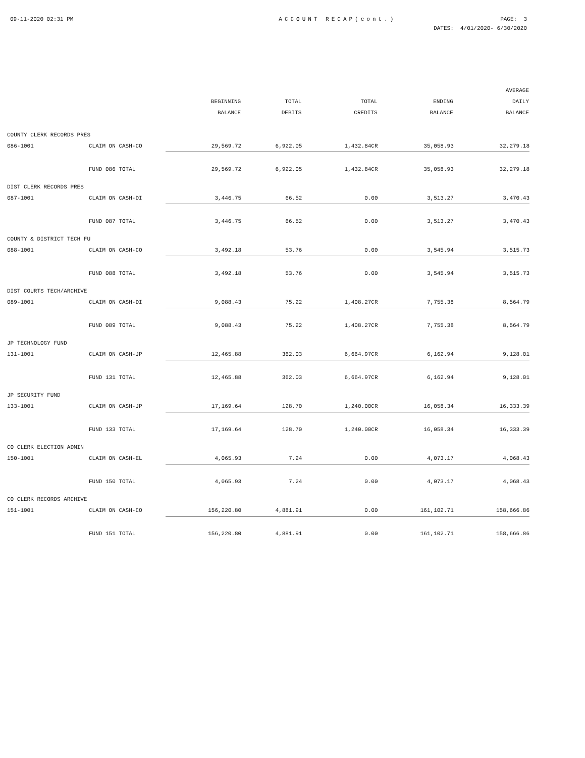09-11-2020 02:31 PM ACCOUNT RECAP(cont.) PAGE: 3
DATES: 4/01/2020- 6/30/2020
| | | BEGINNING BALANCE | TOTAL DEBITS | TOTAL CREDITS | ENDING BALANCE | AVERAGE DAILY BALANCE |
| --- | --- | --- | --- | --- | --- | --- |
| COUNTY CLERK RECORDS PRES | | | | | | |
| 086-1001 | CLAIM ON CASH-CO | 29,569.72 | 6,922.05 | 1,432.84CR | 35,058.93 | 32,279.18 |
| | FUND 086 TOTAL | 29,569.72 | 6,922.05 | 1,432.84CR | 35,058.93 | 32,279.18 |
| DIST CLERK RECORDS PRES | | | | | | |
| 087-1001 | CLAIM ON CASH-DI | 3,446.75 | 66.52 | 0.00 | 3,513.27 | 3,470.43 |
| | FUND 087 TOTAL | 3,446.75 | 66.52 | 0.00 | 3,513.27 | 3,470.43 |
| COUNTY & DISTRICT TECH FU | | | | | | |
| 088-1001 | CLAIM ON CASH-CO | 3,492.18 | 53.76 | 0.00 | 3,545.94 | 3,515.73 |
| | FUND 088 TOTAL | 3,492.18 | 53.76 | 0.00 | 3,545.94 | 3,515.73 |
| DIST COURTS TECH/ARCHIVE | | | | | | |
| 089-1001 | CLAIM ON CASH-DI | 9,088.43 | 75.22 | 1,408.27CR | 7,755.38 | 8,564.79 |
| | FUND 089 TOTAL | 9,088.43 | 75.22 | 1,408.27CR | 7,755.38 | 8,564.79 |
| JP TECHNOLOGY FUND | | | | | | |
| 131-1001 | CLAIM ON CASH-JP | 12,465.88 | 362.03 | 6,664.97CR | 6,162.94 | 9,128.01 |
| | FUND 131 TOTAL | 12,465.88 | 362.03 | 6,664.97CR | 6,162.94 | 9,128.01 |
| JP SECURITY FUND | | | | | | |
| 133-1001 | CLAIM ON CASH-JP | 17,169.64 | 128.70 | 1,240.00CR | 16,058.34 | 16,333.39 |
| | FUND 133 TOTAL | 17,169.64 | 128.70 | 1,240.00CR | 16,058.34 | 16,333.39 |
| CO CLERK ELECTION ADMIN | | | | | | |
| 150-1001 | CLAIM ON CASH-EL | 4,065.93 | 7.24 | 0.00 | 4,073.17 | 4,068.43 |
| | FUND 150 TOTAL | 4,065.93 | 7.24 | 0.00 | 4,073.17 | 4,068.43 |
| CO CLERK RECORDS ARCHIVE | | | | | | |
| 151-1001 | CLAIM ON CASH-CO | 156,220.80 | 4,881.91 | 0.00 | 161,102.71 | 158,666.86 |
| | FUND 151 TOTAL | 156,220.80 | 4,881.91 | 0.00 | 161,102.71 | 158,666.86 |